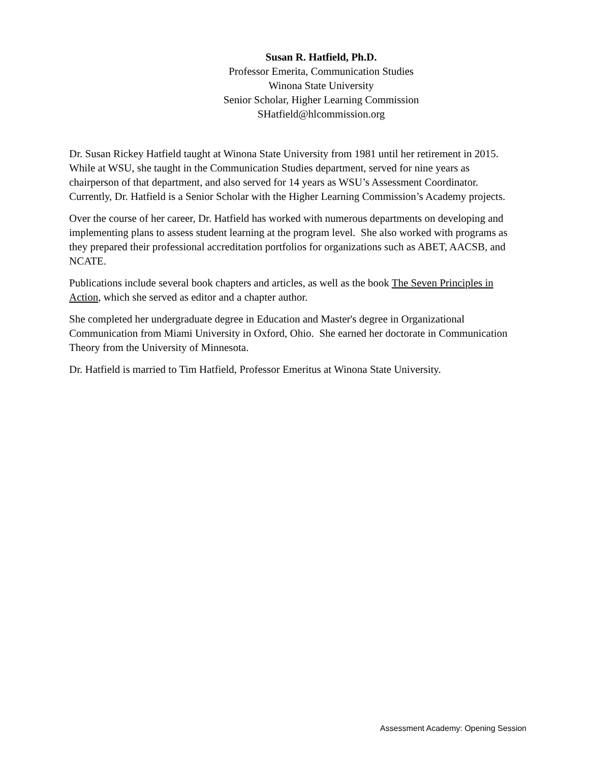Susan R. Hatfield, Ph.D.
Professor Emerita, Communication Studies
Winona State University
Senior Scholar, Higher Learning Commission
SHatfield@hlcommission.org
Dr. Susan Rickey Hatfield taught at Winona State University from 1981 until her retirement in 2015. While at WSU, she taught in the Communication Studies department, served for nine years as chairperson of that department, and also served for 14 years as WSU’s Assessment Coordinator. Currently, Dr. Hatfield is a Senior Scholar with the Higher Learning Commission’s Academy projects.
Over the course of her career, Dr. Hatfield has worked with numerous departments on developing and implementing plans to assess student learning at the program level. She also worked with programs as they prepared their professional accreditation portfolios for organizations such as ABET, AACSB, and NCATE.
Publications include several book chapters and articles, as well as the book The Seven Principles in Action, which she served as editor and a chapter author.
She completed her undergraduate degree in Education and Master's degree in Organizational Communication from Miami University in Oxford, Ohio. She earned her doctorate in Communication Theory from the University of Minnesota.
Dr. Hatfield is married to Tim Hatfield, Professor Emeritus at Winona State University.
Assessment Academy: Opening Session